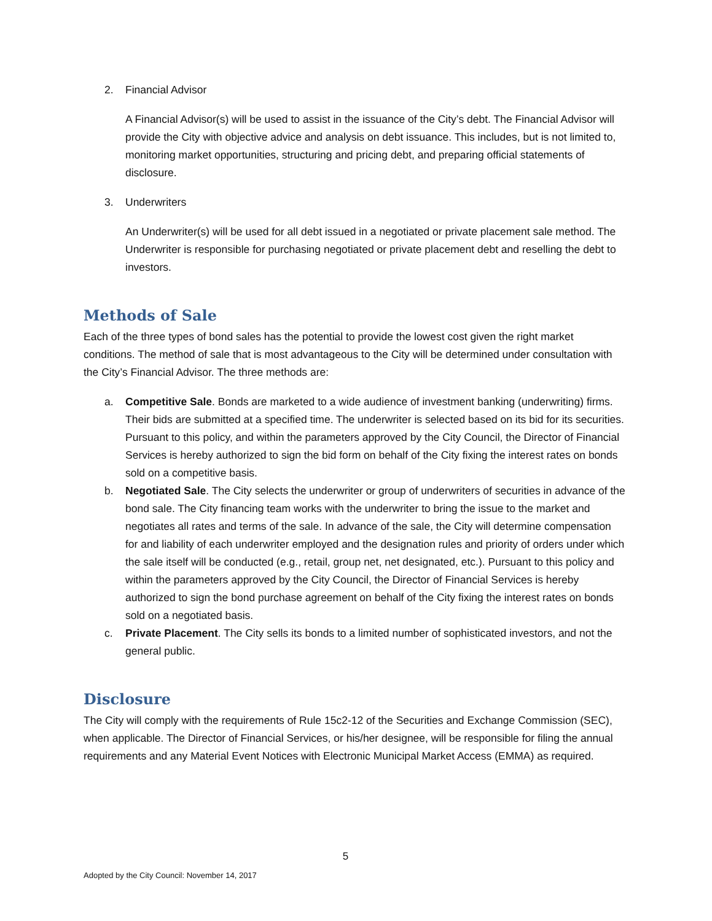2. Financial Advisor
A Financial Advisor(s) will be used to assist in the issuance of the City’s debt. The Financial Advisor will provide the City with objective advice and analysis on debt issuance. This includes, but is not limited to, monitoring market opportunities, structuring and pricing debt, and preparing official statements of disclosure.
3. Underwriters
An Underwriter(s) will be used for all debt issued in a negotiated or private placement sale method. The Underwriter is responsible for purchasing negotiated or private placement debt and reselling the debt to investors.
Methods of Sale
Each of the three types of bond sales has the potential to provide the lowest cost given the right market conditions. The method of sale that is most advantageous to the City will be determined under consultation with the City’s Financial Advisor. The three methods are:
a. Competitive Sale. Bonds are marketed to a wide audience of investment banking (underwriting) firms. Their bids are submitted at a specified time. The underwriter is selected based on its bid for its securities. Pursuant to this policy, and within the parameters approved by the City Council, the Director of Financial Services is hereby authorized to sign the bid form on behalf of the City fixing the interest rates on bonds sold on a competitive basis.
b. Negotiated Sale. The City selects the underwriter or group of underwriters of securities in advance of the bond sale. The City financing team works with the underwriter to bring the issue to the market and negotiates all rates and terms of the sale. In advance of the sale, the City will determine compensation for and liability of each underwriter employed and the designation rules and priority of orders under which the sale itself will be conducted (e.g., retail, group net, net designated, etc.). Pursuant to this policy and within the parameters approved by the City Council, the Director of Financial Services is hereby authorized to sign the bond purchase agreement on behalf of the City fixing the interest rates on bonds sold on a negotiated basis.
c. Private Placement. The City sells its bonds to a limited number of sophisticated investors, and not the general public.
Disclosure
The City will comply with the requirements of Rule 15c2-12 of the Securities and Exchange Commission (SEC), when applicable. The Director of Financial Services, or his/her designee, will be responsible for filing the annual requirements and any Material Event Notices with Electronic Municipal Market Access (EMMA) as required.
5
Adopted by the City Council: November 14, 2017